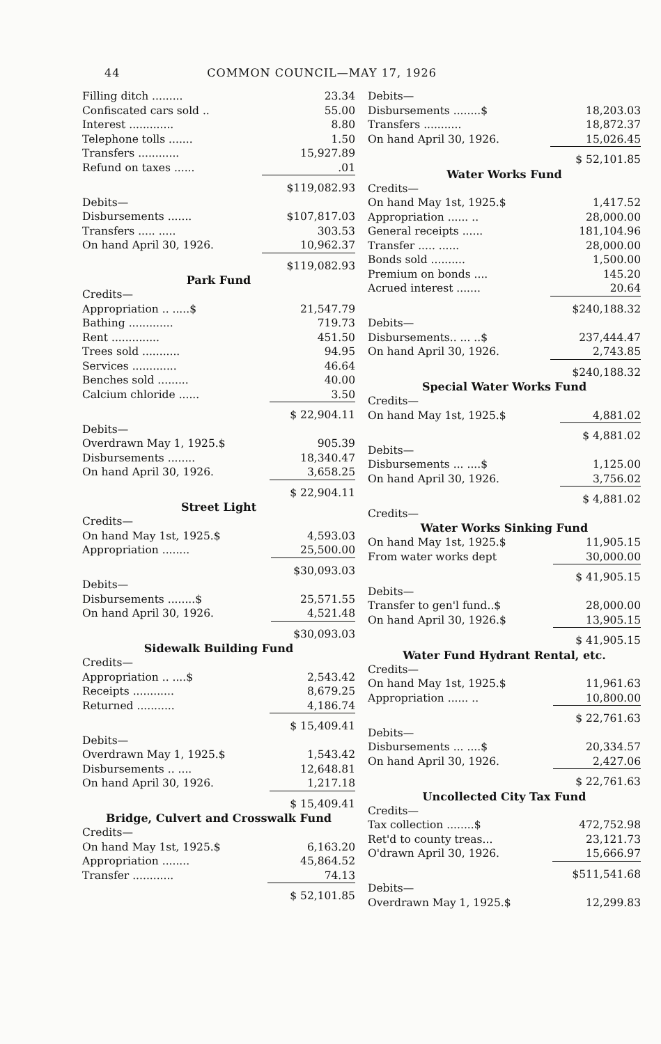44 COMMON COUNCIL—MAY 17, 1926
| Filling ditch ......... | 23.34 |
| Confiscated cars sold .. | 55.00 |
| Interest ............. | 8.80 |
| Telephone tolls ....... | 1.50 |
| Transfers ............ | 15,927.89 |
| Refund on taxes ...... | .01 |
| | $119,082.93 |
| Debits— | |
| Disbursements ....... | $107,817.03 |
| Transfers ..... ..... | 303.53 |
| On hand April 30, 1926. | 10,962.37 |
| | $119,082.93 |
Park Fund
| Credits— | |
| Appropriation .. .....$ | 21,547.79 |
| Bathing ............. | 719.73 |
| Rent .............. | 451.50 |
| Trees sold ........... | 94.95 |
| Services ............. | 46.64 |
| Benches sold ......... | 40.00 |
| Calcium chloride ...... | 3.50 |
| | $ 22,904.11 |
| Debits— | |
| Overdrawn May 1, 1925.$ | 905.39 |
| Disbursements ........ | 18,340.47 |
| On hand April 30, 1926. | 3,658.25 |
| | $ 22,904.11 |
Street Light
| Credits— | |
| On hand May 1st, 1925.$ | 4,593.03 |
| Appropriation ........ | 25,500.00 |
| | $30,093.03 |
| Debits— | |
| Disbursements ........$ | 25,571.55 |
| On hand April 30, 1926. | 4,521.48 |
| | $30,093.03 |
Sidewalk Building Fund
| Credits— | |
| Appropriation .. ....$ | 2,543.42 |
| Receipts ............ | 8,679.25 |
| Returned ........... | 4,186.74 |
| | $ 15,409.41 |
| Debits— | |
| Overdrawn May 1, 1925.$ | 1,543.42 |
| Disbursements .. .... | 12,648.81 |
| On hand April 30, 1926. | 1,217.18 |
| | $ 15,409.41 |
Bridge, Culvert and Crosswalk Fund
| Credits— | |
| On hand May 1st, 1925.$ | 6,163.20 |
| Appropriation ........ | 45,864.52 |
| Transfer ............ | 74.13 |
| | $ 52,101.85 |
| Debits— | |
| Disbursements ........$ | 18,203.03 |
| Transfers ........... | 18,872.37 |
| On hand April 30, 1926. | 15,026.45 |
| | $ 52,101.85 |
Water Works Fund
| Credits— | |
| On hand May 1st, 1925.$ | 1,417.52 |
| Appropriation ...... .. | 28,000.00 |
| General receipts ...... | 181,104.96 |
| Transfer ..... ...... | 28,000.00 |
| Bonds sold .......... | 1,500.00 |
| Premium on bonds .... | 145.20 |
| Acrued interest ....... | 20.64 |
| | $240,188.32 |
| Debits— | |
| Disbursements.. ... ..$ | 237,444.47 |
| On hand April 30, 1926. | 2,743.85 |
| | $240,188.32 |
Special Water Works Fund
| Credits— | |
| On hand May 1st, 1925.$ | 4,881.02 |
| | $ 4,881.02 |
| Debits— | |
| Disbursements ... ....$ | 1,125.00 |
| On hand April 30, 1926. | 3,756.02 |
| | $ 4,881.02 |
| Credits— | |
Water Works Sinking Fund
| On hand May 1st, 1925.$ | 11,905.15 |
| From water works dept | 30,000.00 |
| | $ 41,905.15 |
| Debits— | |
| Transfer to gen'l fund..$ | 28,000.00 |
| On hand April 30, 1926.$ | 13,905.15 |
| | $ 41,905.15 |
Water Fund Hydrant Rental, etc.
| Credits— | |
| On hand May 1st, 1925.$ | 11,961.63 |
| Appropriation ...... .. | 10,800.00 |
| | $ 22,761.63 |
| Debits— | |
| Disbursements ... ....$ | 20,334.57 |
| On hand April 30, 1926. | 2,427.06 |
| | $ 22,761.63 |
Uncollected City Tax Fund
| Credits— | |
| Tax collection ........$ | 472,752.98 |
| Ret'd to county treas... | 23,121.73 |
| O'drawn April 30, 1926. | 15,666.97 |
| | $511,541.68 |
| Debits— | |
| Overdrawn May 1, 1925.$ | 12,299.83 |